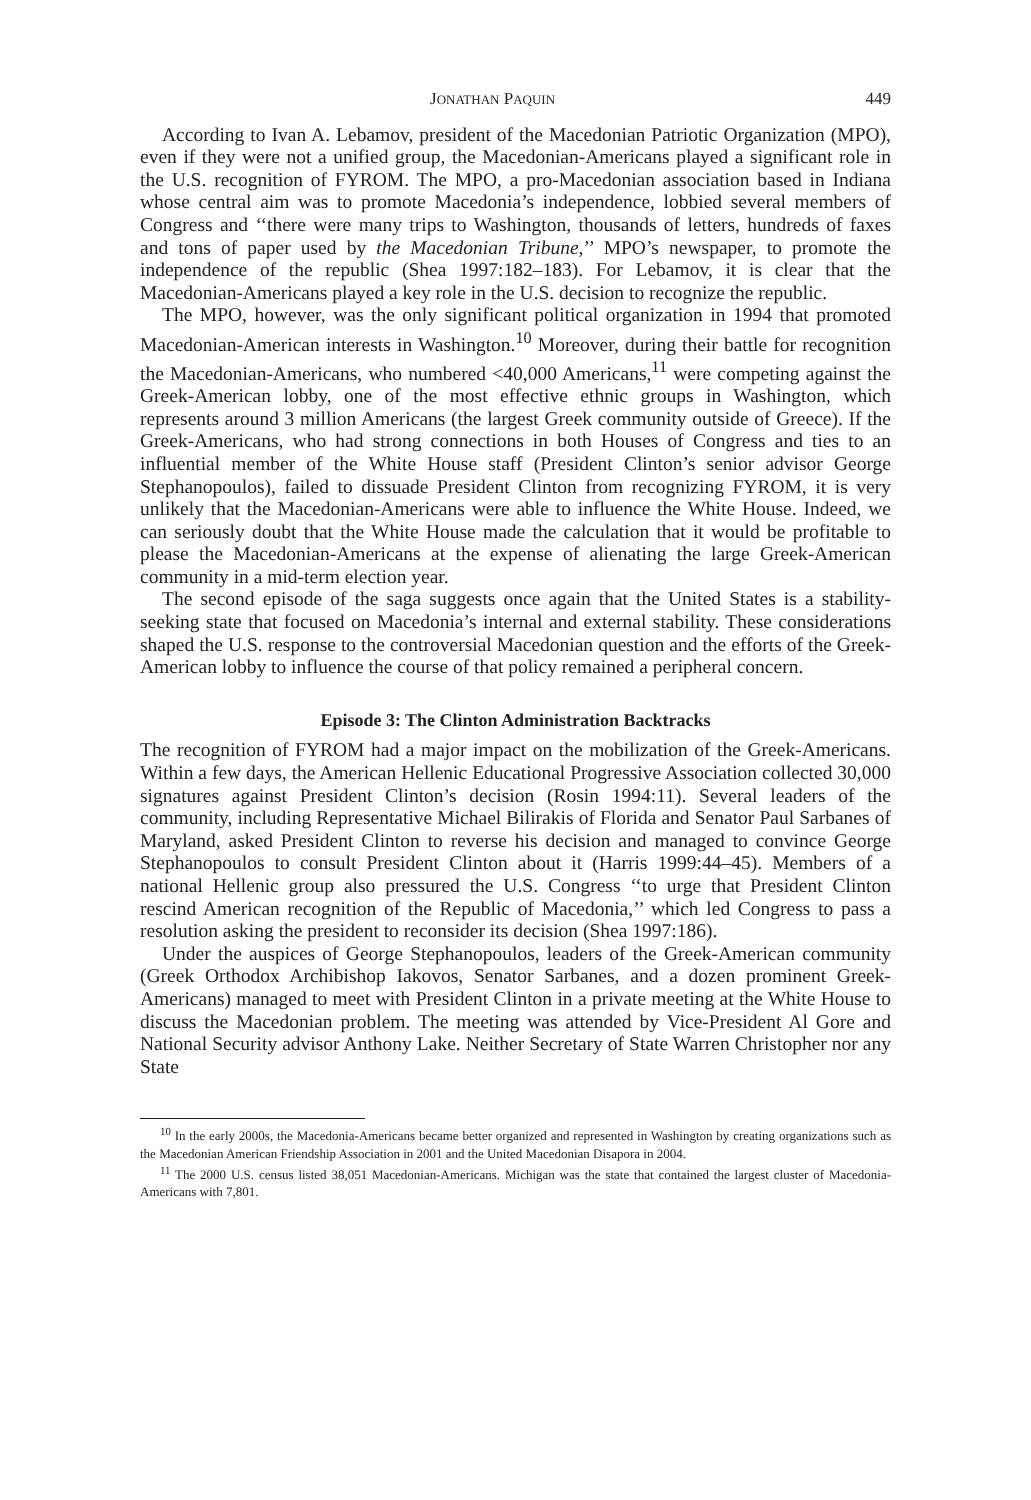JONATHAN PAQUIN 449
According to Ivan A. Lebamov, president of the Macedonian Patriotic Organization (MPO), even if they were not a unified group, the Macedonian-Americans played a significant role in the U.S. recognition of FYROM. The MPO, a pro-Macedonian association based in Indiana whose central aim was to promote Macedonia’s independence, lobbied several members of Congress and ‘‘there were many trips to Washington, thousands of letters, hundreds of faxes and tons of paper used by the Macedonian Tribune,’’ MPO’s newspaper, to promote the independence of the republic (Shea 1997:182–183). For Lebamov, it is clear that the Macedonian-Americans played a key role in the U.S. decision to recognize the republic.
The MPO, however, was the only significant political organization in 1994 that promoted Macedonian-American interests in Washington.<sup>10</sup> Moreover, during their battle for recognition the Macedonian-Americans, who numbered <40,000 Americans,<sup>11</sup> were competing against the Greek-American lobby, one of the most effective ethnic groups in Washington, which represents around 3 million Americans (the largest Greek community outside of Greece). If the Greek-Americans, who had strong connections in both Houses of Congress and ties to an influential member of the White House staff (President Clinton’s senior advisor George Stephanopoulos), failed to dissuade President Clinton from recognizing FYROM, it is very unlikely that the Macedonian-Americans were able to influence the White House. Indeed, we can seriously doubt that the White House made the calculation that it would be profitable to please the Macedonian-Americans at the expense of alienating the large Greek-American community in a mid-term election year.
The second episode of the saga suggests once again that the United States is a stability-seeking state that focused on Macedonia’s internal and external stability. These considerations shaped the U.S. response to the controversial Macedonian question and the efforts of the Greek-American lobby to influence the course of that policy remained a peripheral concern.
Episode 3: The Clinton Administration Backtracks
The recognition of FYROM had a major impact on the mobilization of the Greek-Americans. Within a few days, the American Hellenic Educational Progressive Association collected 30,000 signatures against President Clinton’s decision (Rosin 1994:11). Several leaders of the community, including Representative Michael Bilirakis of Florida and Senator Paul Sarbanes of Maryland, asked President Clinton to reverse his decision and managed to convince George Stephanopoulos to consult President Clinton about it (Harris 1999:44–45). Members of a national Hellenic group also pressured the U.S. Congress ‘‘to urge that President Clinton rescind American recognition of the Republic of Macedonia,’’ which led Congress to pass a resolution asking the president to reconsider its decision (Shea 1997:186).
Under the auspices of George Stephanopoulos, leaders of the Greek-American community (Greek Orthodox Archibishop Iakovos, Senator Sarbanes, and a dozen prominent Greek-Americans) managed to meet with President Clinton in a private meeting at the White House to discuss the Macedonian problem. The meeting was attended by Vice-President Al Gore and National Security advisor Anthony Lake. Neither Secretary of State Warren Christopher nor any State
<sup>10</sup> In the early 2000s, the Macedonia-Americans became better organized and represented in Washington by creating organizations such as the Macedonian American Friendship Association in 2001 and the United Macedonian Disapora in 2004.
<sup>11</sup> The 2000 U.S. census listed 38,051 Macedonian-Americans. Michigan was the state that contained the largest cluster of Macedonia-Americans with 7,801.